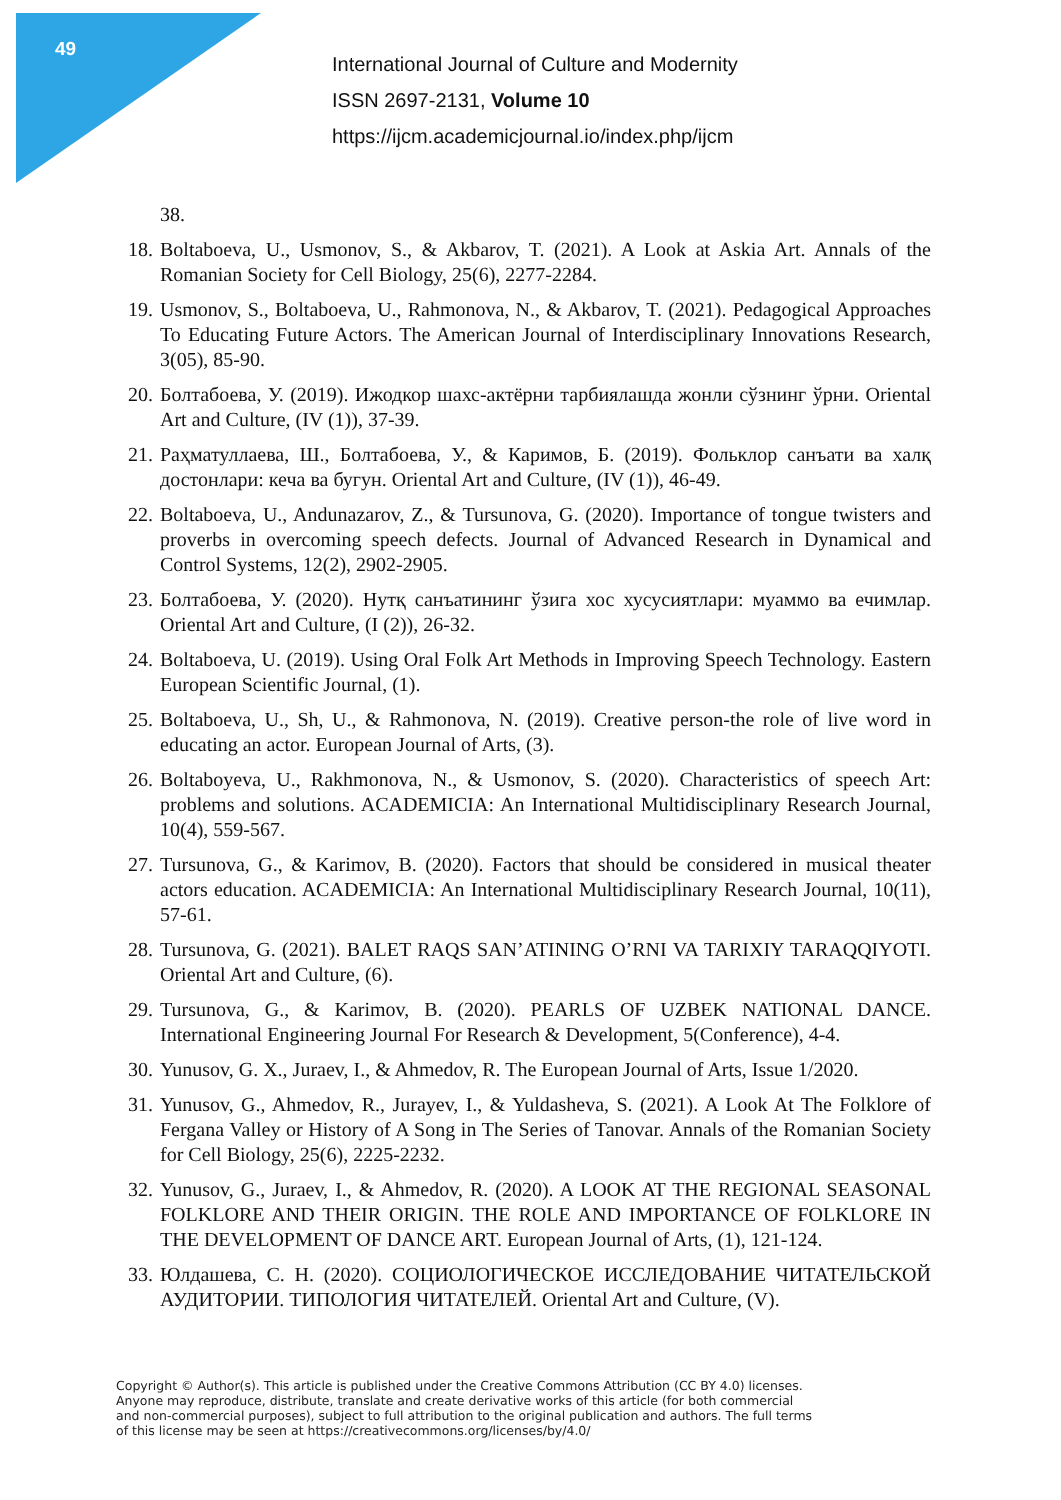49
International Journal of Culture and Modernity
ISSN 2697-2131, Volume 10
https://ijcm.academicjournal.io/index.php/ijcm
38.
18. Boltaboeva, U., Usmonov, S., & Akbarov, T. (2021). A Look at Askia Art. Annals of the Romanian Society for Cell Biology, 25(6), 2277-2284.
19. Usmonov, S., Boltaboeva, U., Rahmonova, N., & Akbarov, T. (2021). Pedagogical Approaches To Educating Future Actors. The American Journal of Interdisciplinary Innovations Research, 3(05), 85-90.
20. Болтабоева, У. (2019). Ижодкор шахс-актёрни тарбиялашда жонли сўзнинг ўрни. Oriental Art and Culture, (IV (1)), 37-39.
21. Раҳматуллаева, Ш., Болтабоева, У., & Каримов, Б. (2019). Фольклор санъати ва халқ достонлари: кеча ва бугун. Oriental Art and Culture, (IV (1)), 46-49.
22. Boltaboeva, U., Andunazarov, Z., & Tursunova, G. (2020). Importance of tongue twisters and proverbs in overcoming speech defects. Journal of Advanced Research in Dynamical and Control Systems, 12(2), 2902-2905.
23. Болтабоева, У. (2020). Нутқ санъатининг ўзига хос хусусиятлари: муаммо ва ечимлар. Oriental Art and Culture, (I (2)), 26-32.
24. Boltaboeva, U. (2019). Using Oral Folk Art Methods in Improving Speech Technology. Eastern European Scientific Journal, (1).
25. Boltaboeva, U., Sh, U., & Rahmonova, N. (2019). Creative person-the role of live word in educating an actor. European Journal of Arts, (3).
26. Boltaboyeva, U., Rakhmonova, N., & Usmonov, S. (2020). Characteristics of speech Art: problems and solutions. ACADEMICIA: An International Multidisciplinary Research Journal, 10(4), 559-567.
27. Tursunova, G., & Karimov, B. (2020). Factors that should be considered in musical theater actors education. ACADEMICIA: An International Multidisciplinary Research Journal, 10(11), 57-61.
28. Tursunova, G. (2021). BALET RAQS SAN’ATINING O’RNI VA TARIXIY TARAQQIYOTI. Oriental Art and Culture, (6).
29. Tursunova, G., & Karimov, B. (2020). PEARLS OF UZBEK NATIONAL DANCE. International Engineering Journal For Research & Development, 5(Conference), 4-4.
30. Yunusov, G. X., Juraev, I., & Ahmedov, R. The European Journal of Arts, Issue 1/2020.
31. Yunusov, G., Ahmedov, R., Jurayev, I., & Yuldasheva, S. (2021). A Look At The Folklore of Fergana Valley or History of A Song in The Series of Tanovar. Annals of the Romanian Society for Cell Biology, 25(6), 2225-2232.
32. Yunusov, G., Juraev, I., & Ahmedov, R. (2020). A LOOK AT THE REGIONAL SEASONAL FOLKLORE AND THEIR ORIGIN. THE ROLE AND IMPORTANCE OF FOLKLORE IN THE DEVELOPMENT OF DANCE ART. European Journal of Arts, (1), 121-124.
33. Юлдашева, С. Н. (2020). СОЦИОЛОГИЧЕСКОЕ ИССЛЕДОВАНИЕ ЧИТАТЕЛЬСКОЙ АУДИТОРИИ. ТИПОЛОГИЯ ЧИТАТЕЛЕЙ. Oriental Art and Culture, (V).
Copyright © Author(s). This article is published under the Creative Commons Attribution (CC BY 4.0) licenses.
Anyone may reproduce, distribute, translate and create derivative works of this article (for both commercial
and non-commercial purposes), subject to full attribution to the original publication and authors. The full terms
of this license may be seen at https://creativecommons.org/licenses/by/4.0/